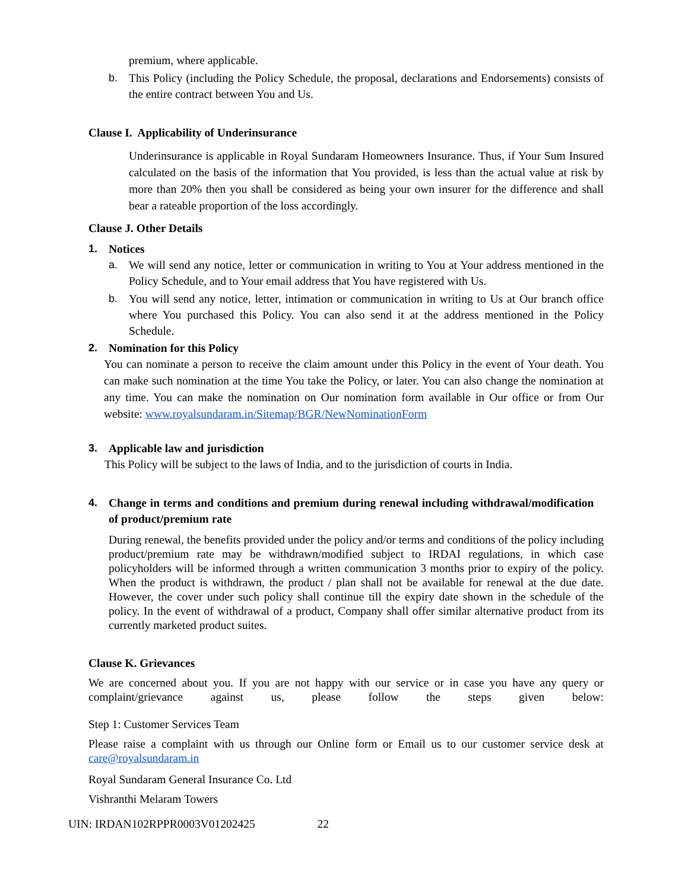premium, where applicable.
b. This Policy (including the Policy Schedule, the proposal, declarations and Endorsements) consists of the entire contract between You and Us.
Clause I. Applicability of Underinsurance
Underinsurance is applicable in Royal Sundaram Homeowners Insurance. Thus, if Your Sum Insured calculated on the basis of the information that You provided, is less than the actual value at risk by more than 20% then you shall be considered as being your own insurer for the difference and shall bear a rateable proportion of the loss accordingly.
Clause J. Other Details
1. Notices
a. We will send any notice, letter or communication in writing to You at Your address mentioned in the Policy Schedule, and to Your email address that You have registered with Us.
b. You will send any notice, letter, intimation or communication in writing to Us at Our branch office where You purchased this Policy. You can also send it at the address mentioned in the Policy Schedule.
2. Nomination for this Policy
You can nominate a person to receive the claim amount under this Policy in the event of Your death. You can make such nomination at the time You take the Policy, or later. You can also change the nomination at any time. You can make the nomination on Our nomination form available in Our office or from Our website: www.royalsundaram.in/Sitemap/BGR/NewNominationForm
3. Applicable law and jurisdiction
This Policy will be subject to the laws of India, and to the jurisdiction of courts in India.
4. Change in terms and conditions and premium during renewal including withdrawal/modification of product/premium rate
During renewal, the benefits provided under the policy and/or terms and conditions of the policy including product/premium rate may be withdrawn/modified subject to IRDAI regulations, in which case policyholders will be informed through a written communication 3 months prior to expiry of the policy. When the product is withdrawn, the product / plan shall not be available for renewal at the due date. However, the cover under such policy shall continue till the expiry date shown in the schedule of the policy. In the event of withdrawal of a product, Company shall offer similar alternative product from its currently marketed product suites.
Clause K. Grievances
We are concerned about you. If you are not happy with our service or in case you have any query or complaint/grievance against us, please follow the steps given below:
Step 1: Customer Services Team
Please raise a complaint with us through our Online form or Email us to our customer service desk at care@royalsundaram.in
Royal Sundaram General Insurance Co. Ltd
Vishranthi Melaram Towers
UIN: IRDAN102RPPR0003V01202425 22